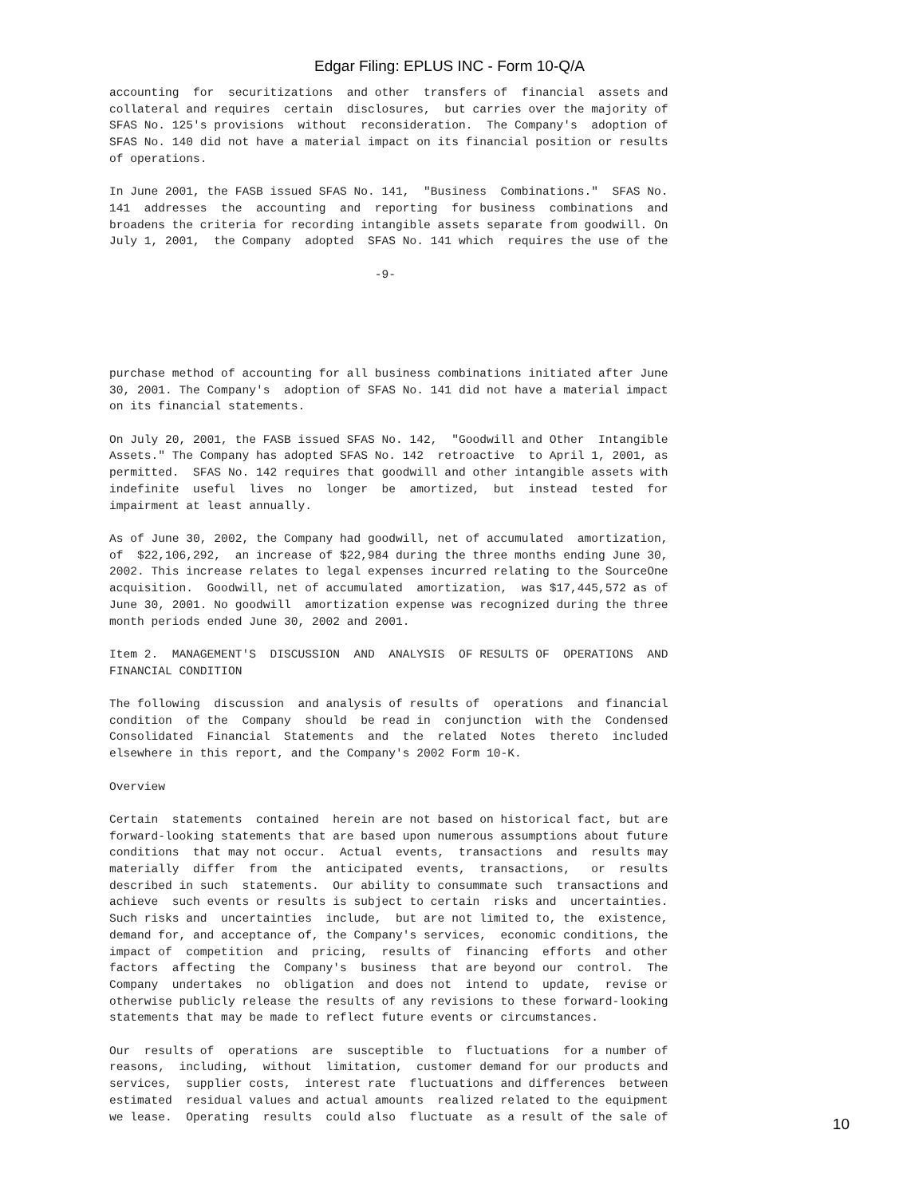Edgar Filing: EPLUS INC - Form 10-Q/A
accounting  for  securitizations  and other  transfers of  financial  assets and
collateral and requires  certain  disclosures,  but carries over the majority of
SFAS No. 125's provisions  without  reconsideration.  The Company's  adoption of
SFAS No. 140 did not have a material impact on its financial position or results
of operations.

In June 2001, the FASB issued SFAS No. 141,  "Business  Combinations."  SFAS No.
141  addresses  the  accounting  and  reporting  for business  combinations  and
broadens the criteria for recording intangible assets separate from goodwill. On
July 1, 2001,  the Company  adopted  SFAS No. 141 which  requires the use of the

                                      -9-





purchase method of accounting for all business combinations initiated after June
30, 2001. The Company's  adoption of SFAS No. 141 did not have a material impact
on its financial statements.

On July 20, 2001, the FASB issued SFAS No. 142,  "Goodwill and Other  Intangible
Assets." The Company has adopted SFAS No. 142  retroactive  to April 1, 2001, as
permitted.  SFAS No. 142 requires that goodwill and other intangible assets with
indefinite  useful  lives  no  longer  be  amortized,  but  instead  tested  for
impairment at least annually.

As of June 30, 2002, the Company had goodwill, net of accumulated  amortization,
of  $22,106,292,  an increase of $22,984 during the three months ending June 30,
2002. This increase relates to legal expenses incurred relating to the SourceOne
acquisition.  Goodwill, net of accumulated  amortization,  was $17,445,572 as of
June 30, 2001. No goodwill  amortization expense was recognized during the three
month periods ended June 30, 2002 and 2001.

Item 2.  MANAGEMENT'S  DISCUSSION  AND  ANALYSIS  OF RESULTS OF  OPERATIONS  AND
FINANCIAL CONDITION

The following  discussion  and analysis of results of  operations  and financial
condition  of the  Company  should  be read in  conjunction  with the  Condensed
Consolidated  Financial  Statements  and  the  related  Notes  thereto  included
elsewhere in this report, and the Company's 2002 Form 10-K.

Overview

Certain  statements  contained  herein are not based on historical fact, but are
forward-looking statements that are based upon numerous assumptions about future
conditions  that may not occur.  Actual  events,  transactions  and  results may
materially  differ  from  the  anticipated  events,  transactions,   or  results
described in such  statements.  Our ability to consummate such  transactions and
achieve  such events or results is subject to certain  risks and  uncertainties.
Such risks and  uncertainties  include,  but are not limited to, the  existence,
demand for, and acceptance of, the Company's services,  economic conditions, the
impact of  competition  and  pricing,  results of  financing  efforts  and other
factors  affecting  the  Company's  business  that are beyond our  control.  The
Company  undertakes  no  obligation  and does not  intend to  update,  revise or
otherwise publicly release the results of any revisions to these forward-looking
statements that may be made to reflect future events or circumstances.

Our  results of  operations  are  susceptible  to  fluctuations  for a number of
reasons,  including,  without  limitation,  customer demand for our products and
services,  supplier costs,  interest rate  fluctuations and differences  between
estimated  residual values and actual amounts  realized related to the equipment
we lease.  Operating  results  could also  fluctuate  as a result of the sale of
10